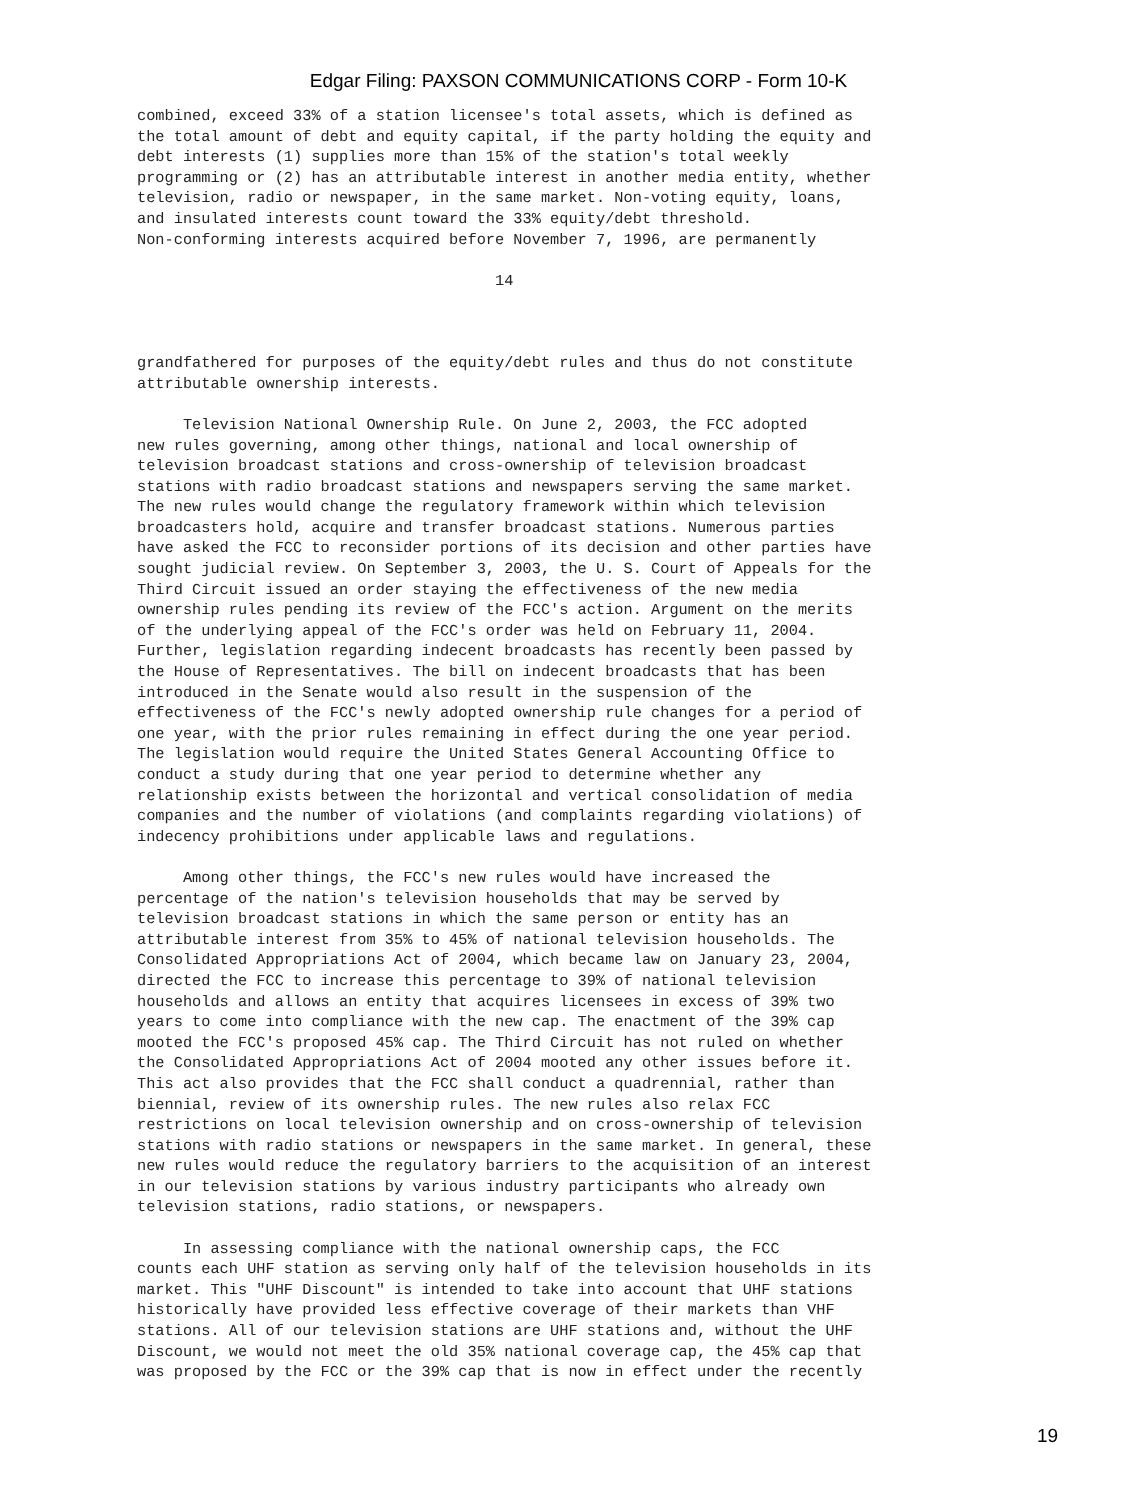Edgar Filing: PAXSON COMMUNICATIONS CORP - Form 10-K
combined, exceed 33% of a station licensee's total assets, which is defined as
the total amount of debt and equity capital, if the party holding the equity and
debt interests (1) supplies more than 15% of the station's total weekly
programming or (2) has an attributable interest in another media entity, whether
television, radio or newspaper, in the same market. Non-voting equity, loans,
and insulated interests count toward the 33% equity/debt threshold.
Non-conforming interests acquired before November 7, 1996, are permanently

                                       14



grandfathered for purposes of the equity/debt rules and thus do not constitute
attributable ownership interests.

     Television National Ownership Rule. On June 2, 2003, the FCC adopted
new rules governing, among other things, national and local ownership of
television broadcast stations and cross-ownership of television broadcast
stations with radio broadcast stations and newspapers serving the same market.
The new rules would change the regulatory framework within which television
broadcasters hold, acquire and transfer broadcast stations. Numerous parties
have asked the FCC to reconsider portions of its decision and other parties have
sought judicial review. On September 3, 2003, the U. S. Court of Appeals for the
Third Circuit issued an order staying the effectiveness of the new media
ownership rules pending its review of the FCC's action. Argument on the merits
of the underlying appeal of the FCC's order was held on February 11, 2004.
Further, legislation regarding indecent broadcasts has recently been passed by
the House of Representatives. The bill on indecent broadcasts that has been
introduced in the Senate would also result in the suspension of the
effectiveness of the FCC's newly adopted ownership rule changes for a period of
one year, with the prior rules remaining in effect during the one year period.
The legislation would require the United States General Accounting Office to
conduct a study during that one year period to determine whether any
relationship exists between the horizontal and vertical consolidation of media
companies and the number of violations (and complaints regarding violations) of
indecency prohibitions under applicable laws and regulations.

     Among other things, the FCC's new rules would have increased the
percentage of the nation's television households that may be served by
television broadcast stations in which the same person or entity has an
attributable interest from 35% to 45% of national television households. The
Consolidated Appropriations Act of 2004, which became law on January 23, 2004,
directed the FCC to increase this percentage to 39% of national television
households and allows an entity that acquires licensees in excess of 39% two
years to come into compliance with the new cap. The enactment of the 39% cap
mooted the FCC's proposed 45% cap. The Third Circuit has not ruled on whether
the Consolidated Appropriations Act of 2004 mooted any other issues before it.
This act also provides that the FCC shall conduct a quadrennial, rather than
biennial, review of its ownership rules. The new rules also relax FCC
restrictions on local television ownership and on cross-ownership of television
stations with radio stations or newspapers in the same market. In general, these
new rules would reduce the regulatory barriers to the acquisition of an interest
in our television stations by various industry participants who already own
television stations, radio stations, or newspapers.

     In assessing compliance with the national ownership caps, the FCC
counts each UHF station as serving only half of the television households in its
market. This "UHF Discount" is intended to take into account that UHF stations
historically have provided less effective coverage of their markets than VHF
stations. All of our television stations are UHF stations and, without the UHF
Discount, we would not meet the old 35% national coverage cap, the 45% cap that
was proposed by the FCC or the 39% cap that is now in effect under the recently
19